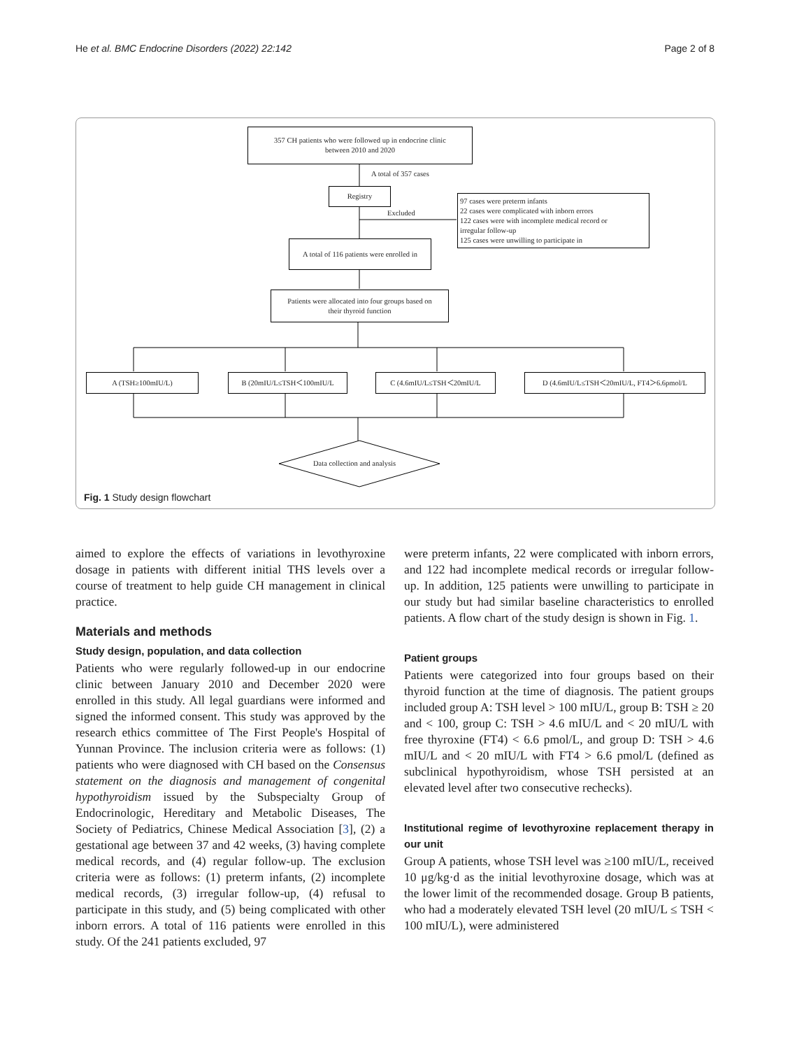He et al. BMC Endocrine Disorders (2022) 22:142 Page 2 of 8
357 CH patients who were followed up in endocrine clinic
between 2010 and 2020
A total of 357 cases
Registry
Excluded
97 cases were preterm infants
22 cases were complicated with inborn errors
122 cases were with incomplete medical record or
irregular follow-up
125 cases were unwilling to participate in
A total of 116 patients were enrolled in
Patients were allocated into four groups based on
their thyroid function
A (TSH≥100mIU/L) B (20mIU/L≤TSH＜100mIU/L C (4.6mIU/L≤TSH＜20mIU/L D (4.6mIU/L≤TSH＜20mIU/L, FT4＞6.6pmol/L
Data collection and analysis
Fig. 1 Study design flowchart
aimed to explore the effects of variations in levothyroxine dosage in patients with different initial THS levels over a course of treatment to help guide CH management in clinical practice.
Materials and methods
Study design, population, and data collection
Patients who were regularly followed-up in our endocrine clinic between January 2010 and December 2020 were enrolled in this study. All legal guardians were informed and signed the informed consent. This study was approved by the research ethics committee of The First People's Hospital of Yunnan Province. The inclusion criteria were as follows: (1) patients who were diagnosed with CH based on the Consensus statement on the diagnosis and management of congenital hypothyroidism issued by the Subspecialty Group of Endocrinologic, Hereditary and Metabolic Diseases, The Society of Pediatrics, Chinese Medical Association [3], (2) a gestational age between 37 and 42 weeks, (3) having complete medical records, and (4) regular follow-up. The exclusion criteria were as follows: (1) preterm infants, (2) incomplete medical records, (3) irregular follow-up, (4) refusal to participate in this study, and (5) being complicated with other inborn errors. A total of 116 patients were enrolled in this study. Of the 241 patients excluded, 97
were preterm infants, 22 were complicated with inborn errors, and 122 had incomplete medical records or irregular follow-up. In addition, 125 patients were unwilling to participate in our study but had similar baseline characteristics to enrolled patients. A flow chart of the study design is shown in Fig. 1.
Patient groups
Patients were categorized into four groups based on their thyroid function at the time of diagnosis. The patient groups included group A: TSH level > 100 mIU/L, group B: TSH ≥ 20 and < 100, group C: TSH > 4.6 mIU/L and < 20 mIU/L with free thyroxine (FT4) < 6.6 pmol/L, and group D: TSH > 4.6 mIU/L and < 20 mIU/L with FT4 > 6.6 pmol/L (defined as subclinical hypothyroidism, whose TSH persisted at an elevated level after two consecutive rechecks).
Institutional regime of levothyroxine replacement therapy in our unit
Group A patients, whose TSH level was ≥100 mIU/L, received 10 μg/kg·d as the initial levothyroxine dosage, which was at the lower limit of the recommended dosage. Group B patients, who had a moderately elevated TSH level (20 mIU/L ≤ TSH < 100 mIU/L), were administered